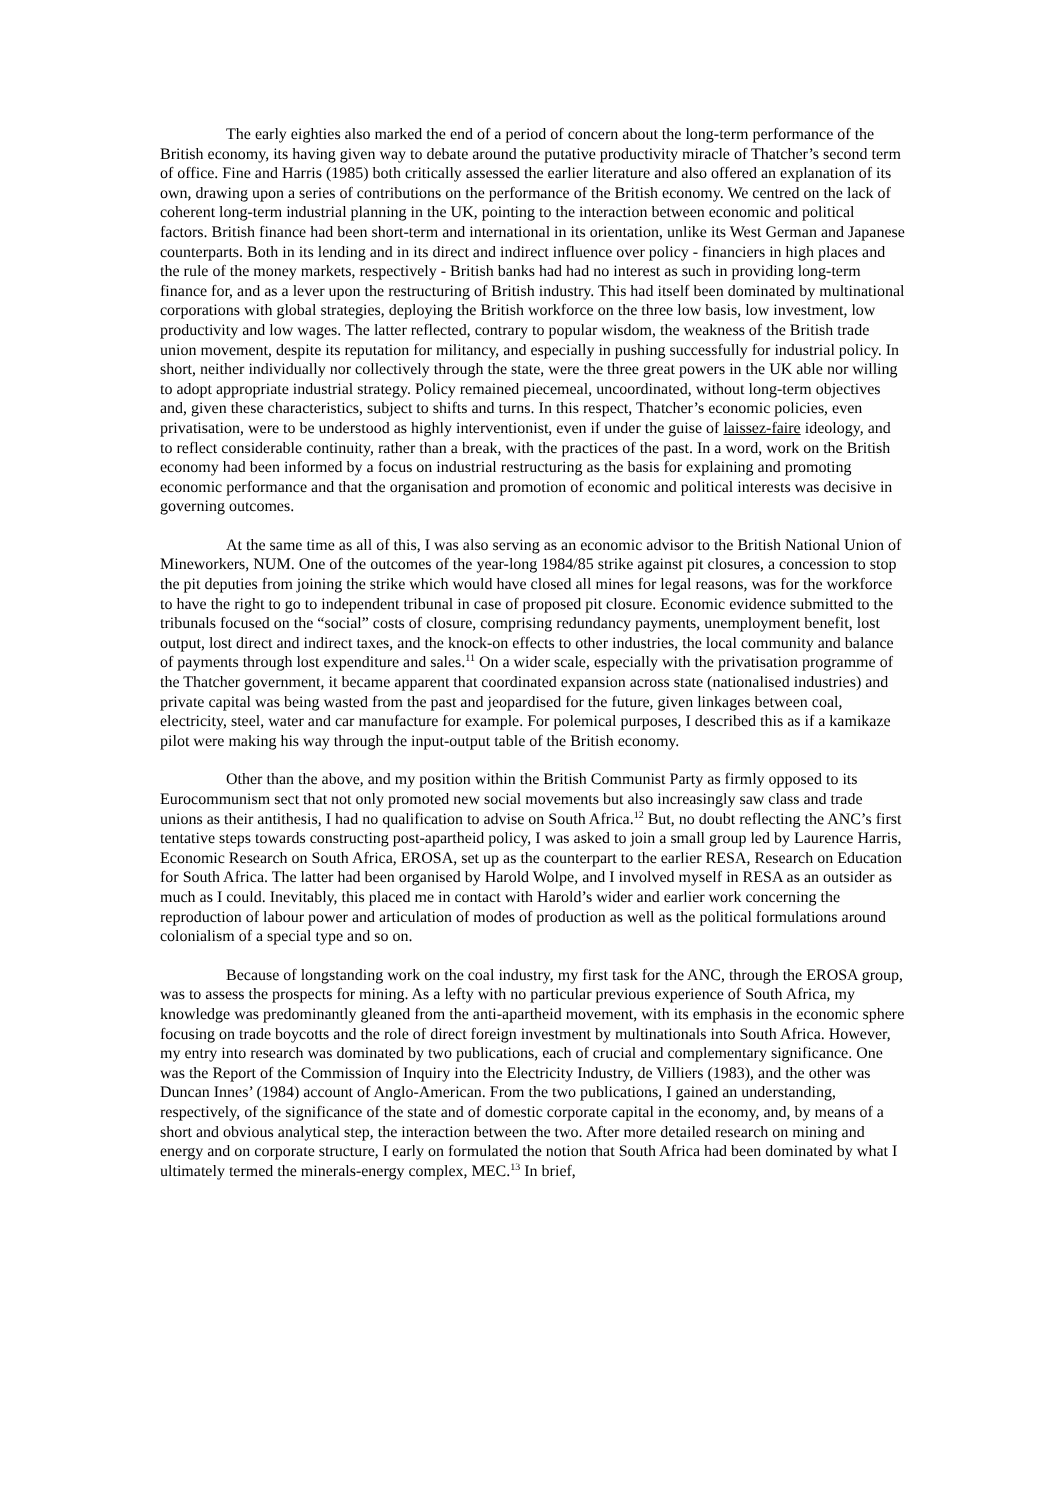The early eighties also marked the end of a period of concern about the long-term performance of the British economy, its having given way to debate around the putative productivity miracle of Thatcher’s second term of office. Fine and Harris (1985) both critically assessed the earlier literature and also offered an explanation of its own, drawing upon a series of contributions on the performance of the British economy. We centred on the lack of coherent long-term industrial planning in the UK, pointing to the interaction between economic and political factors. British finance had been short-term and international in its orientation, unlike its West German and Japanese counterparts. Both in its lending and in its direct and indirect influence over policy - financiers in high places and the rule of the money markets, respectively - British banks had had no interest as such in providing long-term finance for, and as a lever upon the restructuring of British industry. This had itself been dominated by multinational corporations with global strategies, deploying the British workforce on the three low basis, low investment, low productivity and low wages. The latter reflected, contrary to popular wisdom, the weakness of the British trade union movement, despite its reputation for militancy, and especially in pushing successfully for industrial policy. In short, neither individually nor collectively through the state, were the three great powers in the UK able nor willing to adopt appropriate industrial strategy. Policy remained piecemeal, uncoordinated, without long-term objectives and, given these characteristics, subject to shifts and turns. In this respect, Thatcher’s economic policies, even privatisation, were to be understood as highly interventionist, even if under the guise of laissez-faire ideology, and to reflect considerable continuity, rather than a break, with the practices of the past. In a word, work on the British economy had been informed by a focus on industrial restructuring as the basis for explaining and promoting economic performance and that the organisation and promotion of economic and political interests was decisive in governing outcomes.
At the same time as all of this, I was also serving as an economic advisor to the British National Union of Mineworkers, NUM. One of the outcomes of the year-long 1984/85 strike against pit closures, a concession to stop the pit deputies from joining the strike which would have closed all mines for legal reasons, was for the workforce to have the right to go to independent tribunal in case of proposed pit closure. Economic evidence submitted to the tribunals focused on the “social” costs of closure, comprising redundancy payments, unemployment benefit, lost output, lost direct and indirect taxes, and the knock-on effects to other industries, the local community and balance of payments through lost expenditure and sales.<sup>11</sup> On a wider scale, especially with the privatisation programme of the Thatcher government, it became apparent that coordinated expansion across state (nationalised industries) and private capital was being wasted from the past and jeopardised for the future, given linkages between coal, electricity, steel, water and car manufacture for example. For polemical purposes, I described this as if a kamikaze pilot were making his way through the input-output table of the British economy.
Other than the above, and my position within the British Communist Party as firmly opposed to its Eurocommunism sect that not only promoted new social movements but also increasingly saw class and trade unions as their antithesis, I had no qualification to advise on South Africa.<sup>12</sup> But, no doubt reflecting the ANC’s first tentative steps towards constructing post-apartheid policy, I was asked to join a small group led by Laurence Harris, Economic Research on South Africa, EROSA, set up as the counterpart to the earlier RESA, Research on Education for South Africa. The latter had been organised by Harold Wolpe, and I involved myself in RESA as an outsider as much as I could. Inevitably, this placed me in contact with Harold’s wider and earlier work concerning the reproduction of labour power and articulation of modes of production as well as the political formulations around colonialism of a special type and so on.
Because of longstanding work on the coal industry, my first task for the ANC, through the EROSA group, was to assess the prospects for mining. As a lefty with no particular previous experience of South Africa, my knowledge was predominantly gleaned from the anti-apartheid movement, with its emphasis in the economic sphere focusing on trade boycotts and the role of direct foreign investment by multinationals into South Africa. However, my entry into research was dominated by two publications, each of crucial and complementary significance. One was the Report of the Commission of Inquiry into the Electricity Industry, de Villiers (1983), and the other was Duncan Innes’ (1984) account of Anglo-American. From the two publications, I gained an understanding, respectively, of the significance of the state and of domestic corporate capital in the economy, and, by means of a short and obvious analytical step, the interaction between the two. After more detailed research on mining and energy and on corporate structure, I early on formulated the notion that South Africa had been dominated by what I ultimately termed the minerals-energy complex, MEC.<sup>13</sup> In brief,